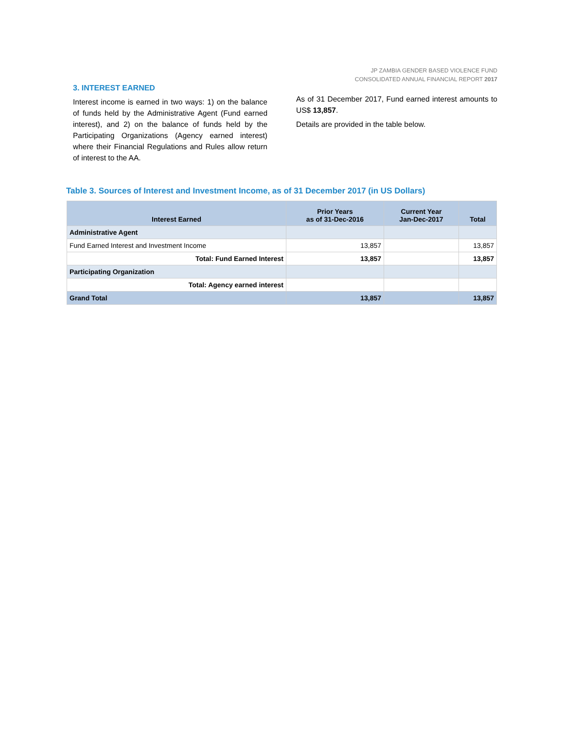JP ZAMBIA GENDER BASED VIOLENCE FUND
CONSOLIDATED ANNUAL FINANCIAL REPORT 2017
3. INTEREST EARNED
Interest income is earned in two ways: 1) on the balance of funds held by the Administrative Agent (Fund earned interest), and 2) on the balance of funds held by the Participating Organizations (Agency earned interest) where their Financial Regulations and Rules allow return of interest to the AA.
As of 31 December 2017, Fund earned interest amounts to US$ 13,857.
Details are provided in the table below.
Table 3. Sources of Interest and Investment Income, as of 31 December 2017 (in US Dollars)
| Interest Earned | Prior Years as of 31-Dec-2016 | Current Year Jan-Dec-2017 | Total |
| --- | --- | --- | --- |
| Administrative Agent | | | |
| Fund Earned Interest and Investment Income | 13,857 | | 13,857 |
| Total: Fund Earned Interest | 13,857 | | 13,857 |
| Participating Organization | | | |
| Total: Agency earned interest | | | |
| Grand Total | 13,857 | | 13,857 |